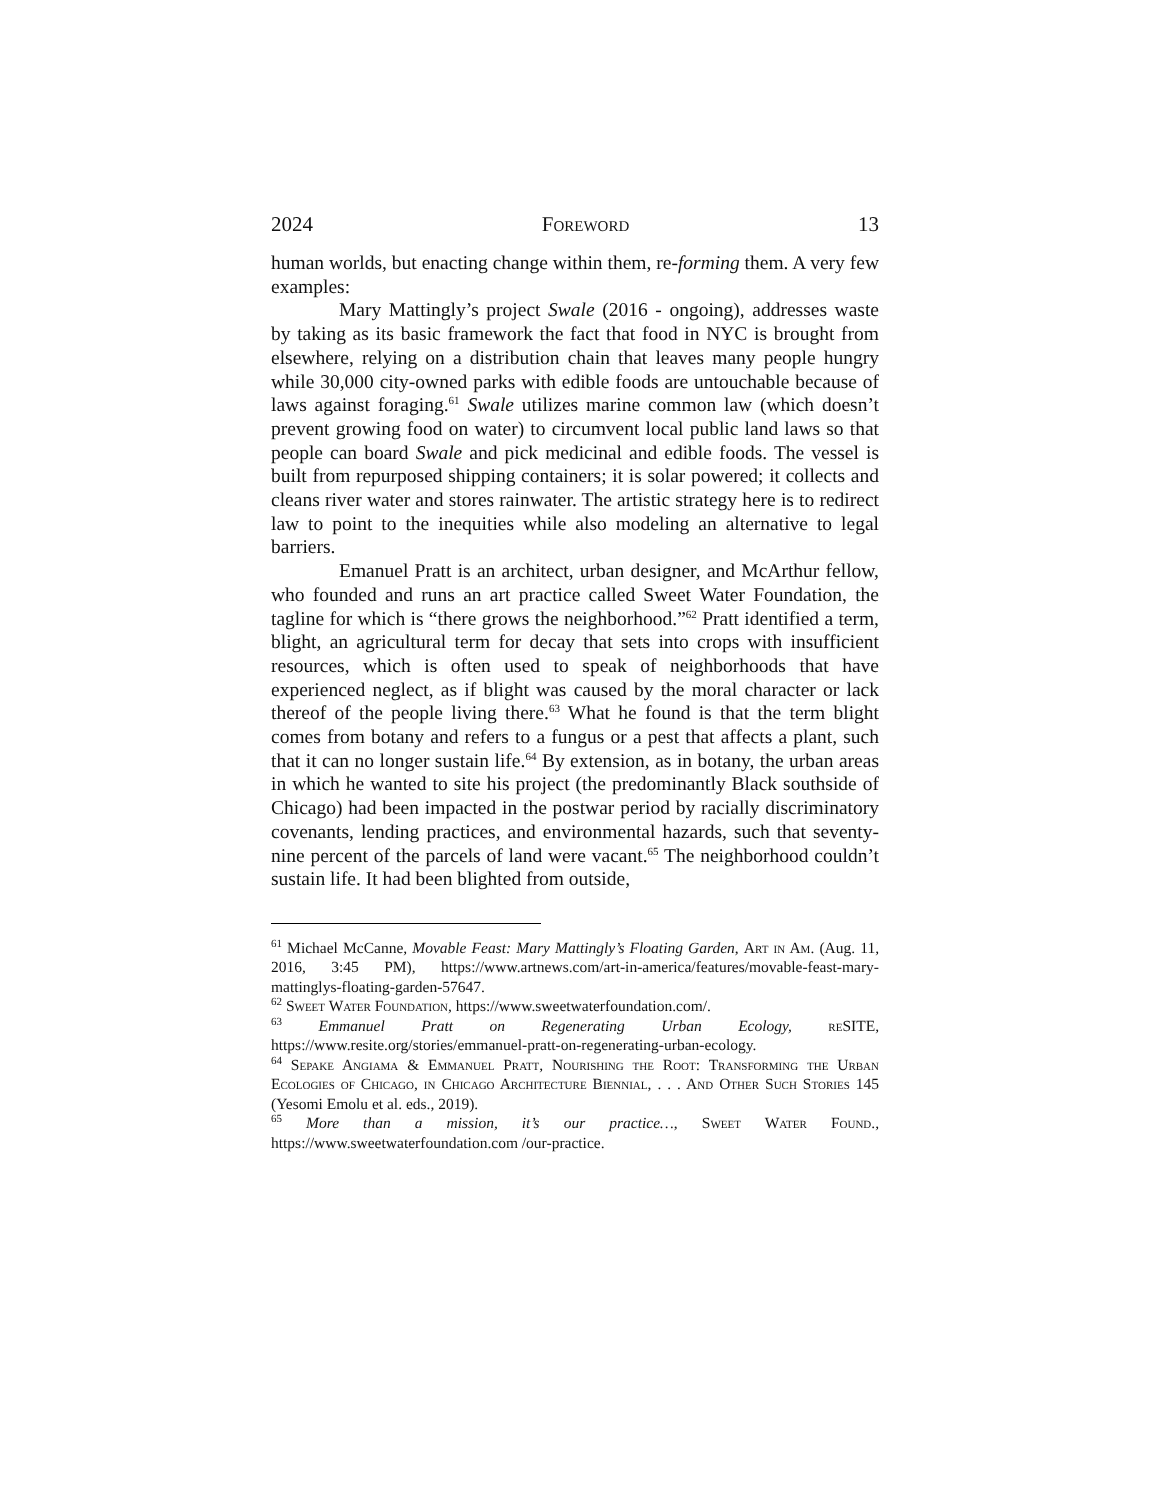2024 Foreword 13
human worlds, but enacting change within them, re-forming them. A very few examples:
Mary Mattingly’s project Swale (2016 - ongoing), addresses waste by taking as its basic framework the fact that food in NYC is brought from elsewhere, relying on a distribution chain that leaves many people hungry while 30,000 city-owned parks with edible foods are untouchable because of laws against foraging.<sup>61</sup> Swale utilizes marine common law (which doesn’t prevent growing food on water) to circumvent local public land laws so that people can board Swale and pick medicinal and edible foods. The vessel is built from repurposed shipping containers; it is solar powered; it collects and cleans river water and stores rainwater. The artistic strategy here is to redirect law to point to the inequities while also modeling an alternative to legal barriers.
Emanuel Pratt is an architect, urban designer, and McArthur fellow, who founded and runs an art practice called Sweet Water Foundation, the tagline for which is “there grows the neighborhood.”<sup>62</sup> Pratt identified a term, blight, an agricultural term for decay that sets into crops with insufficient resources, which is often used to speak of neighborhoods that have experienced neglect, as if blight was caused by the moral character or lack thereof of the people living there.<sup>63</sup> What he found is that the term blight comes from botany and refers to a fungus or a pest that affects a plant, such that it can no longer sustain life.<sup>64</sup> By extension, as in botany, the urban areas in which he wanted to site his project (the predominantly Black southside of Chicago) had been impacted in the postwar period by racially discriminatory covenants, lending practices, and environmental hazards, such that seventy-nine percent of the parcels of land were vacant.<sup>65</sup> The neighborhood couldn’t sustain life. It had been blighted from outside,
<sup>61</sup> Michael McCanne, Movable Feast: Mary Mattingly’s Floating Garden, Art in Am. (Aug. 11, 2016, 3:45 PM), https://www.artnews.com/art-in-america/features/movable-feast-mary-mattinglys-floating-garden-57647.
<sup>62</sup> Sweet Water Foundation, https://www.sweetwaterfoundation.com/.
<sup>63</sup> Emmanuel Pratt on Regenerating Urban Ecology, re SITE, https://www.resite.org/stories/emmanuel-pratt-on-regenerating-urban-ecology.
<sup>64</sup> Sepake Angiama & Emmanuel Pratt, Nourishing the Root: Transforming the Urban Ecologies of Chicago, in Chicago Architecture Biennial, . . . And Other Such Stories 145 (Yesomi Emolu et al. eds., 2019).
<sup>65</sup> More than a mission, it’s our practice…, Sweet Water Found., https://www.sweetwaterfoundation.com /our-practice.